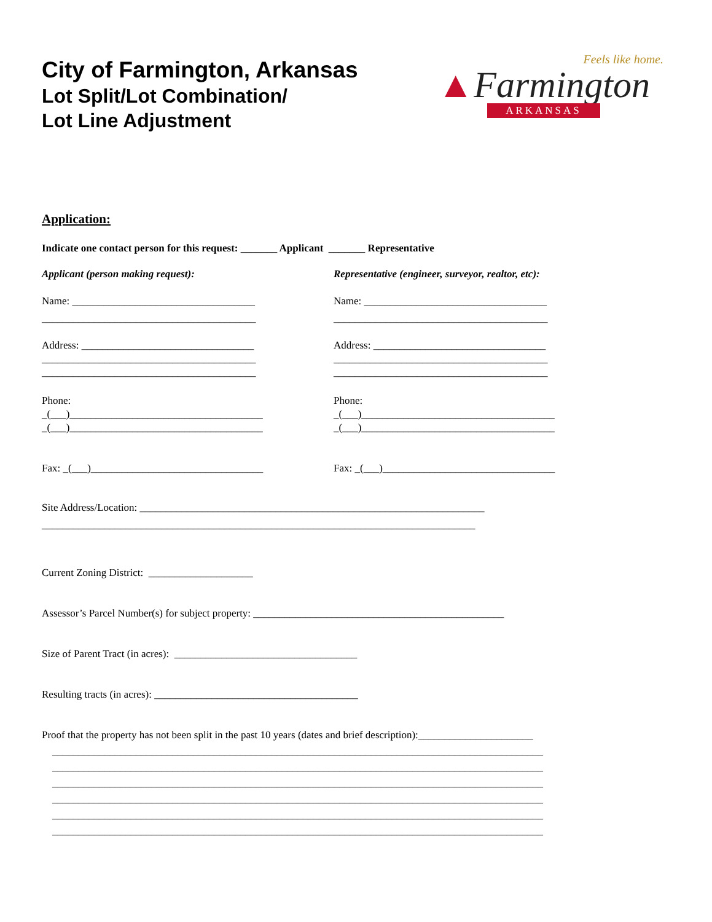City of Farmington, Arkansas
Lot Split/Lot Combination/
Lot Line Adjustment
Feels like home.
▲Farmington
ARKANSAS
Application:
Indicate one contact person for this request: _______ Applicant _______ Representative
Applicant (person making request):
Name: ___________________________________
_________________________________________
Address: _________________________________
_________________________________________
_________________________________________
Phone:
_(___)_____________________________________
_(___)_____________________________________
Fax: _(___)_________________________________
Representative (engineer, surveyor, realtor, etc):
Name: ___________________________________
_________________________________________
Address: _________________________________
_________________________________________
_________________________________________
Phone:
_(___)_____________________________________
_(___)_____________________________________
Fax: _(___)_________________________________
Site Address/Location: __________________________________________________________________
___________________________________________________________________________________
Current Zoning District: ____________________
Assessor’s Parcel Number(s) for subject property: ________________________________________________
Size of Parent Tract (in acres): ___________________________________
Resulting tracts (in acres): _______________________________________
Proof that the property has not been split in the past 10 years (dates and brief description):______________________
______________________________________________________________________________________________
______________________________________________________________________________________________
______________________________________________________________________________________________
______________________________________________________________________________________________
______________________________________________________________________________________________
______________________________________________________________________________________________